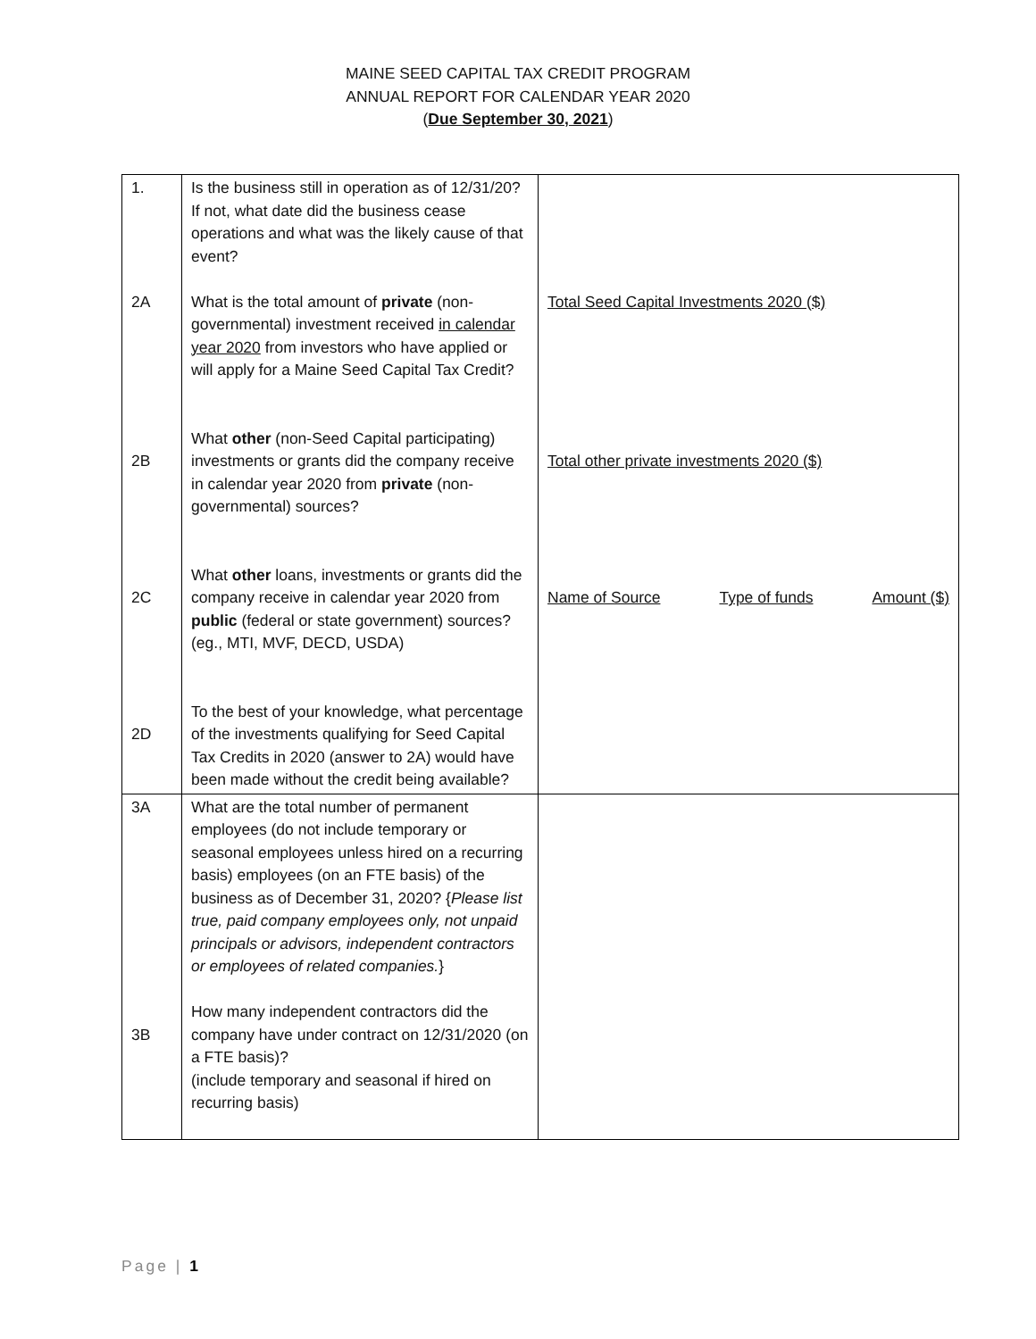MAINE SEED CAPITAL TAX CREDIT PROGRAM
ANNUAL REPORT FOR CALENDAR YEAR 2020
(Due September 30, 2021)
| 1. 2A 2B 2C 2D | Is the business still in operation as of 12/31/20? If not, what date did the business cease operations and what was the likely cause of that event? What is the total amount of private (non-governmental) investment received in calendar year 2020 from investors who have applied or will apply for a Maine Seed Capital Tax Credit? What other (non-Seed Capital participating) investments or grants did the company receive in calendar year 2020 from private (non-governmental) sources? What other loans, investments or grants did the company receive in calendar year 2020 from public (federal or state government) sources? (eg., MTI, MVF, DECD, USDA) To the best of your knowledge, what percentage of the investments qualifying for Seed Capital Tax Credits in 2020 (answer to 2A) would have been made without the credit being available? | Total Seed Capital Investments 2020 ($) Total other private investments 2020 ($) Name of Source Type of funds Amount ($) |
| 3A 3B | What are the total number of permanent employees (do not include temporary or seasonal employees unless hired on a recurring basis) employees (on an FTE basis) of the business as of December 31, 2020? { Please list true, paid company employees only, not unpaid principals or advisors, independent contractors or employees of related companies. } How many independent contractors did the company have under contract on 12/31/2020 (on a FTE basis)? (include temporary and seasonal if hired on recurring basis) | |
Page | 1